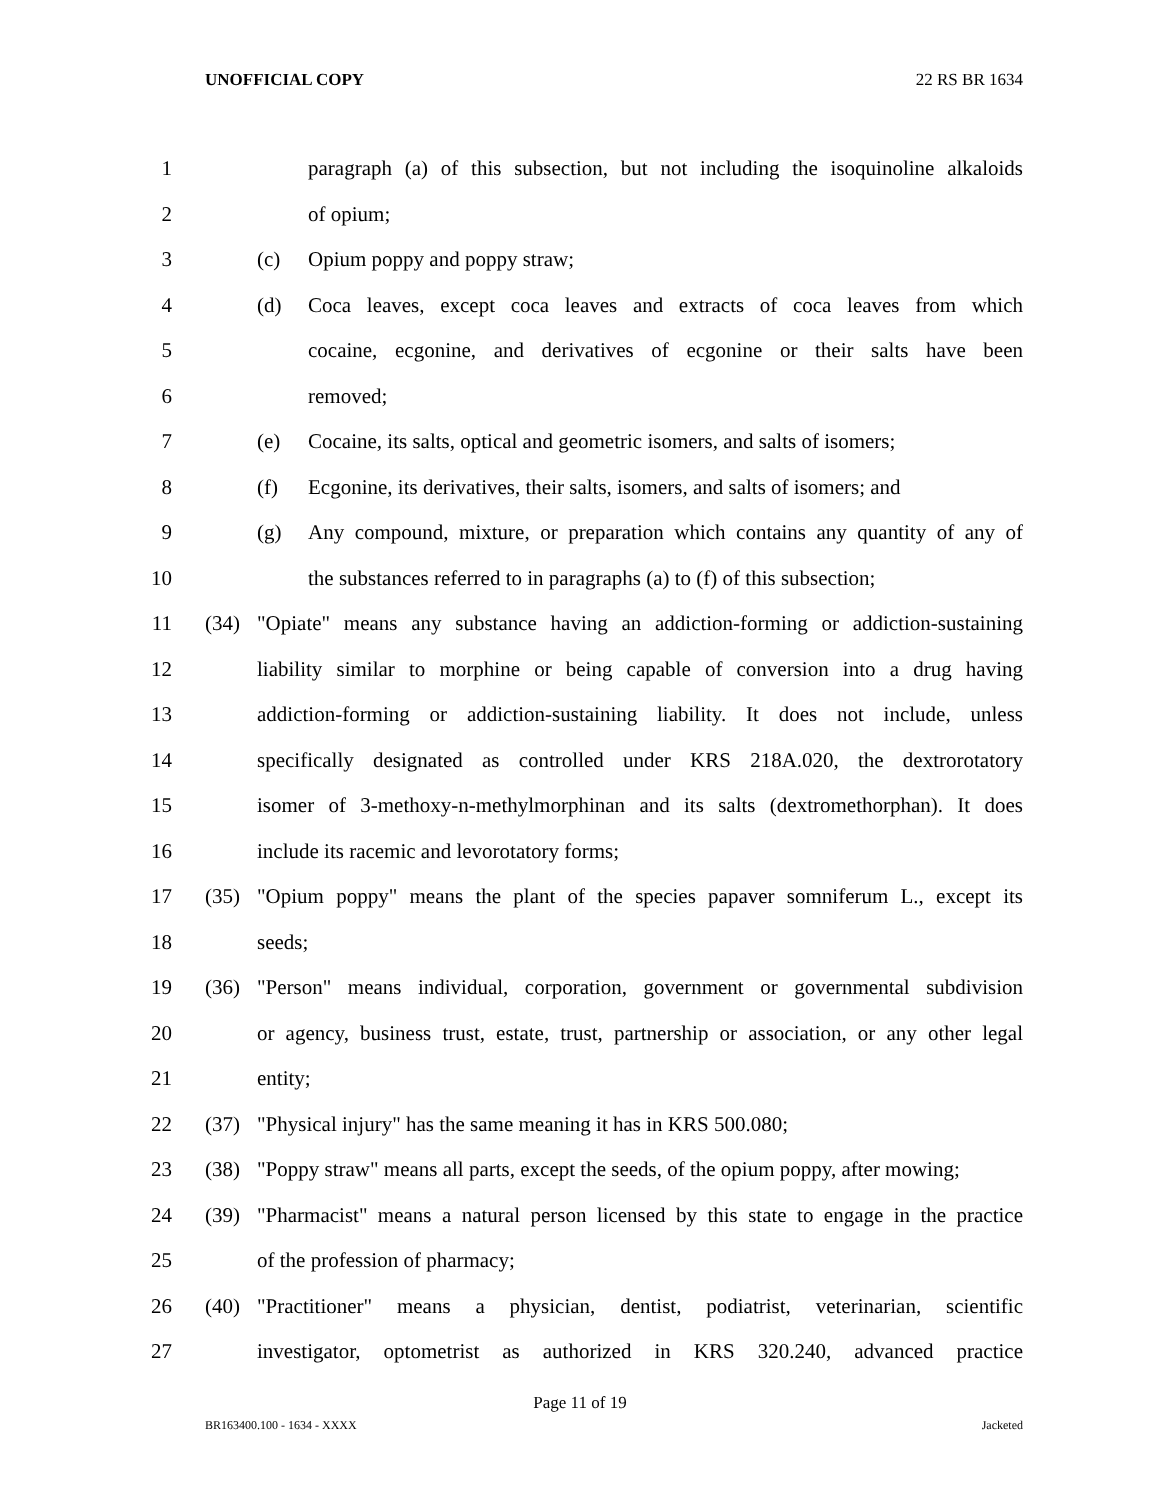UNOFFICIAL COPY 22 RS BR 1634
1 paragraph (a) of this subsection, but not including the isoquinoline alkaloids
2 of opium;
3 (c) Opium poppy and poppy straw;
4 (d) Coca leaves, except coca leaves and extracts of coca leaves from which
5 cocaine, ecgonine, and derivatives of ecgonine or their salts have been
6 removed;
7 (e) Cocaine, its salts, optical and geometric isomers, and salts of isomers;
8 (f) Ecgonine, its derivatives, their salts, isomers, and salts of isomers; and
9 (g) Any compound, mixture, or preparation which contains any quantity of any of
10 the substances referred to in paragraphs (a) to (f) of this subsection;
11 (34) "Opiate" means any substance having an addiction-forming or addiction-sustaining
12 liability similar to morphine or being capable of conversion into a drug having
13 addiction-forming or addiction-sustaining liability. It does not include, unless
14 specifically designated as controlled under KRS 218A.020, the dextrorotatory
15 isomer of 3-methoxy-n-methylmorphinan and its salts (dextromethorphan). It does
16 include its racemic and levorotatory forms;
17 (35) "Opium poppy" means the plant of the species papaver somniferum L., except its
18 seeds;
19 (36) "Person" means individual, corporation, government or governmental subdivision
20 or agency, business trust, estate, trust, partnership or association, or any other legal
21 entity;
22 (37) "Physical injury" has the same meaning it has in KRS 500.080;
23 (38) "Poppy straw" means all parts, except the seeds, of the opium poppy, after mowing;
24 (39) "Pharmacist" means a natural person licensed by this state to engage in the practice
25 of the profession of pharmacy;
26 (40) "Practitioner" means a physician, dentist, podiatrist, veterinarian, scientific
27 investigator, optometrist as authorized in KRS 320.240, advanced practice
Page 11 of 19
BR163400.100 - 1634 - XXXX Jacketed